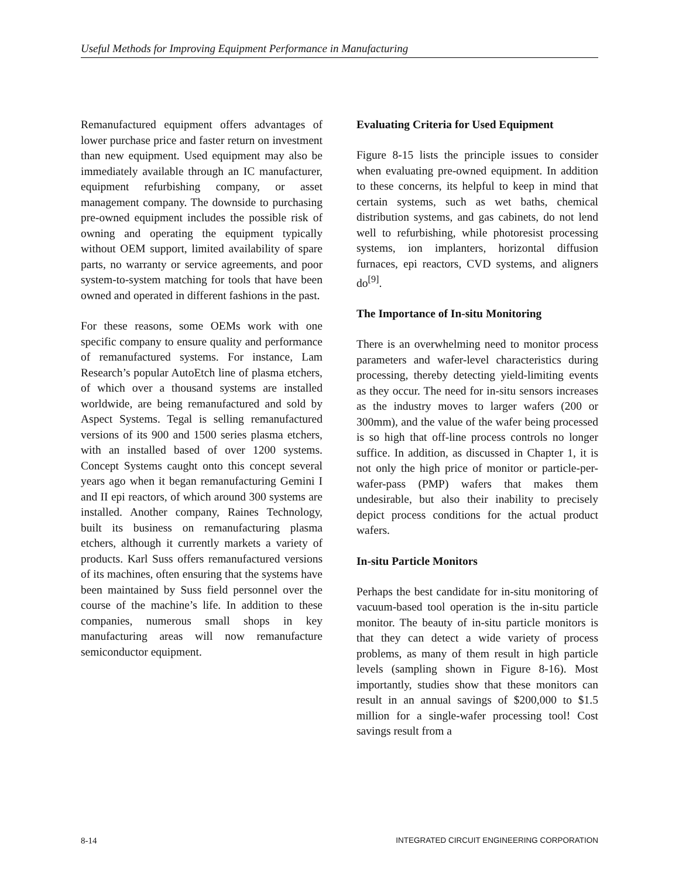Useful Methods for Improving Equipment Performance in Manufacturing
Remanufactured equipment offers advantages of lower purchase price and faster return on investment than new equipment. Used equipment may also be immediately available through an IC manufacturer, equipment refurbishing company, or asset management company. The downside to purchasing pre-owned equipment includes the possible risk of owning and operating the equipment typically without OEM support, limited availability of spare parts, no warranty or service agreements, and poor system-to-system matching for tools that have been owned and operated in different fashions in the past.
For these reasons, some OEMs work with one specific company to ensure quality and performance of remanufactured systems. For instance, Lam Research’s popular AutoEtch line of plasma etchers, of which over a thousand systems are installed worldwide, are being remanufactured and sold by Aspect Systems. Tegal is selling remanufactured versions of its 900 and 1500 series plasma etchers, with an installed based of over 1200 systems. Concept Systems caught onto this concept several years ago when it began remanufacturing Gemini I and II epi reactors, of which around 300 systems are installed. Another company, Raines Technology, built its business on remanufacturing plasma etchers, although it currently markets a variety of products. Karl Suss offers remanufactured versions of its machines, often ensuring that the systems have been maintained by Suss field personnel over the course of the machine’s life. In addition to these companies, numerous small shops in key manufacturing areas will now remanufacture semiconductor equipment.
Evaluating Criteria for Used Equipment
Figure 8-15 lists the principle issues to consider when evaluating pre-owned equipment. In addition to these concerns, its helpful to keep in mind that certain systems, such as wet baths, chemical distribution systems, and gas cabinets, do not lend well to refurbishing, while photoresist processing systems, ion implanters, horizontal diffusion furnaces, epi reactors, CVD systems, and aligners do<sup>[9]</sup>.
The Importance of In-situ Monitoring
There is an overwhelming need to monitor process parameters and wafer-level characteristics during processing, thereby detecting yield-limiting events as they occur. The need for in-situ sensors increases as the industry moves to larger wafers (200 or 300mm), and the value of the wafer being processed is so high that off-line process controls no longer suffice. In addition, as discussed in Chapter 1, it is not only the high price of monitor or particle-per-wafer-pass (PMP) wafers that makes them undesirable, but also their inability to precisely depict process conditions for the actual product wafers.
In-situ Particle Monitors
Perhaps the best candidate for in-situ monitoring of vacuum-based tool operation is the in-situ particle monitor. The beauty of in-situ particle monitors is that they can detect a wide variety of process problems, as many of them result in high particle levels (sampling shown in Figure 8-16). Most importantly, studies show that these monitors can result in an annual savings of $200,000 to $1.5 million for a single-wafer processing tool! Cost savings result from a
8-14 INTEGRATED CIRCUIT ENGINEERING CORPORATION